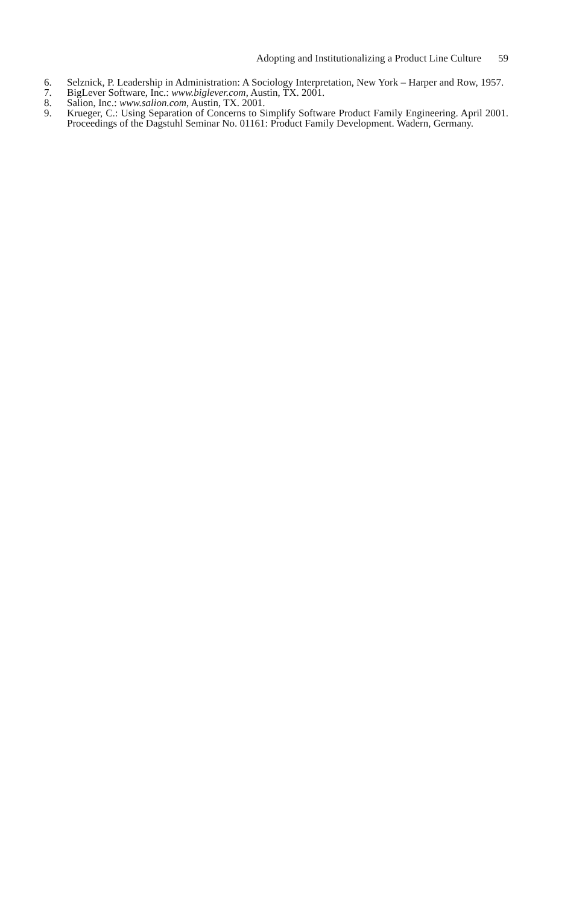Adopting and Institutionalizing a Product Line Culture 59
6. Selznick, P. Leadership in Administration: A Sociology Interpretation, New York – Harper and Row, 1957.
7. BigLever Software, Inc.: www.biglever.com, Austin, TX. 2001.
8. Salion, Inc.: www.salion.com, Austin, TX. 2001.
9. Krueger, C.: Using Separation of Concerns to Simplify Software Product Family Engineering. April 2001. Proceedings of the Dagstuhl Seminar No. 01161: Product Family Development. Wadern, Germany.